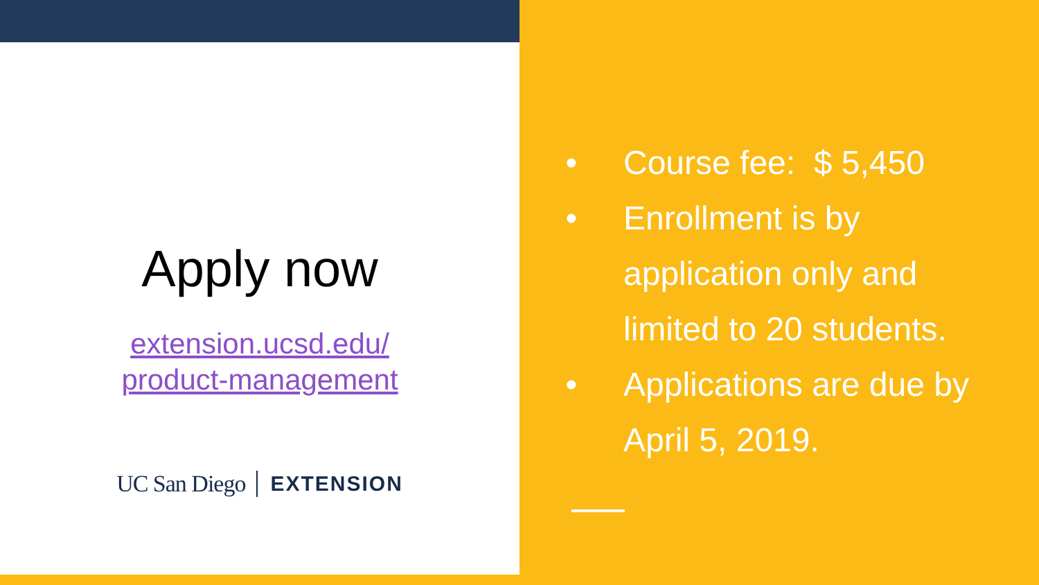Apply now
extension.ucsd.edu/
product-management
UC San Diego EXTENSION
• Course fee: $ 5,450
• Enrollment is by application only and limited to 20 students.
• Applications are due by April 5, 2019.